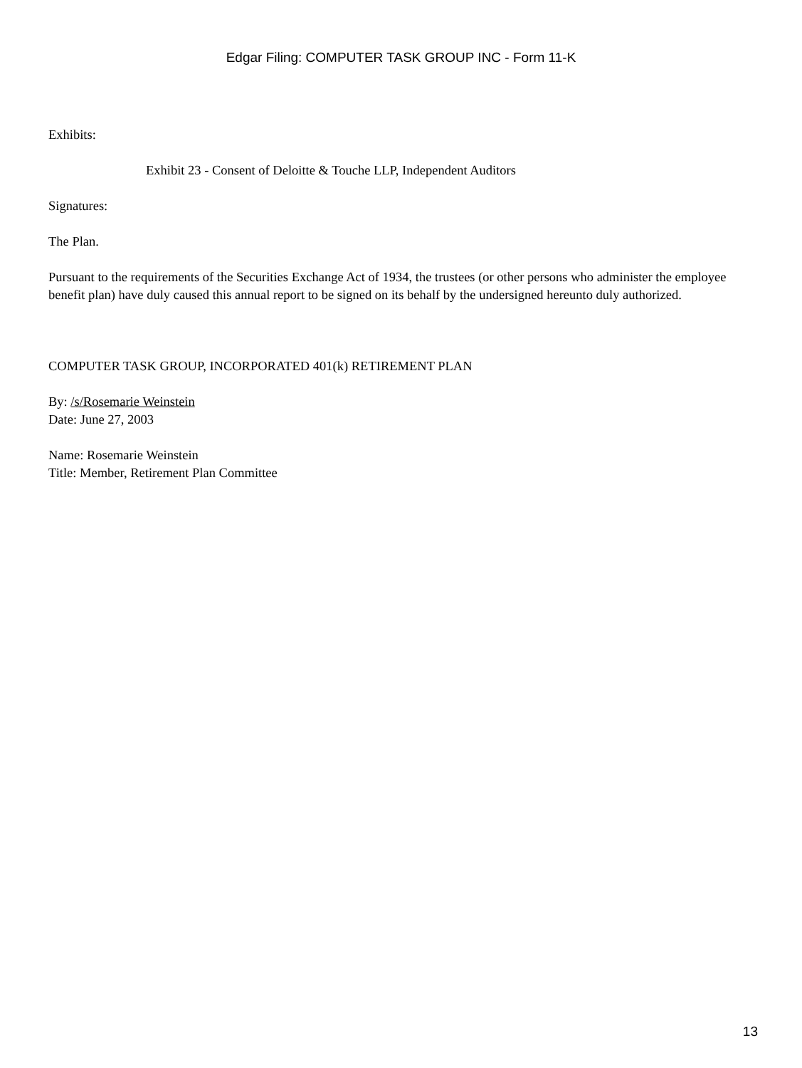Edgar Filing: COMPUTER TASK GROUP INC - Form 11-K
Exhibits:
Exhibit 23 - Consent of Deloitte & Touche LLP, Independent Auditors
Signatures:
The Plan.
Pursuant to the requirements of the Securities Exchange Act of 1934, the trustees (or other persons who administer the employee benefit plan) have duly caused this annual report to be signed on its behalf by the undersigned hereunto duly authorized.
COMPUTER TASK GROUP, INCORPORATED 401(k) RETIREMENT PLAN
By: /s/Rosemarie Weinstein
Date: June 27, 2003
Name: Rosemarie Weinstein
Title: Member, Retirement Plan Committee
13